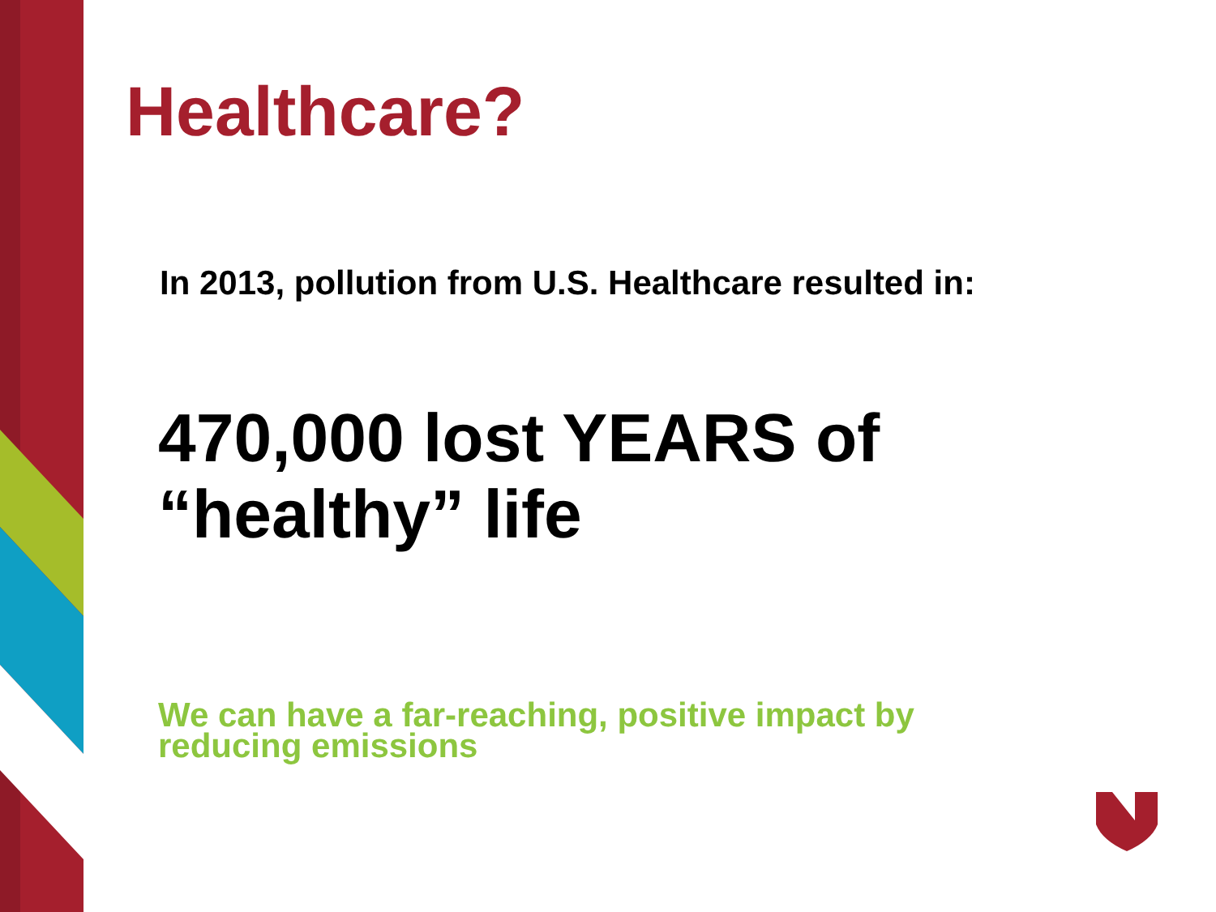Healthcare?
In 2013, pollution from U.S. Healthcare resulted in:
470,000 lost YEARS of
“healthy” life
We can have a far-reaching, positive impact by reducing emissions